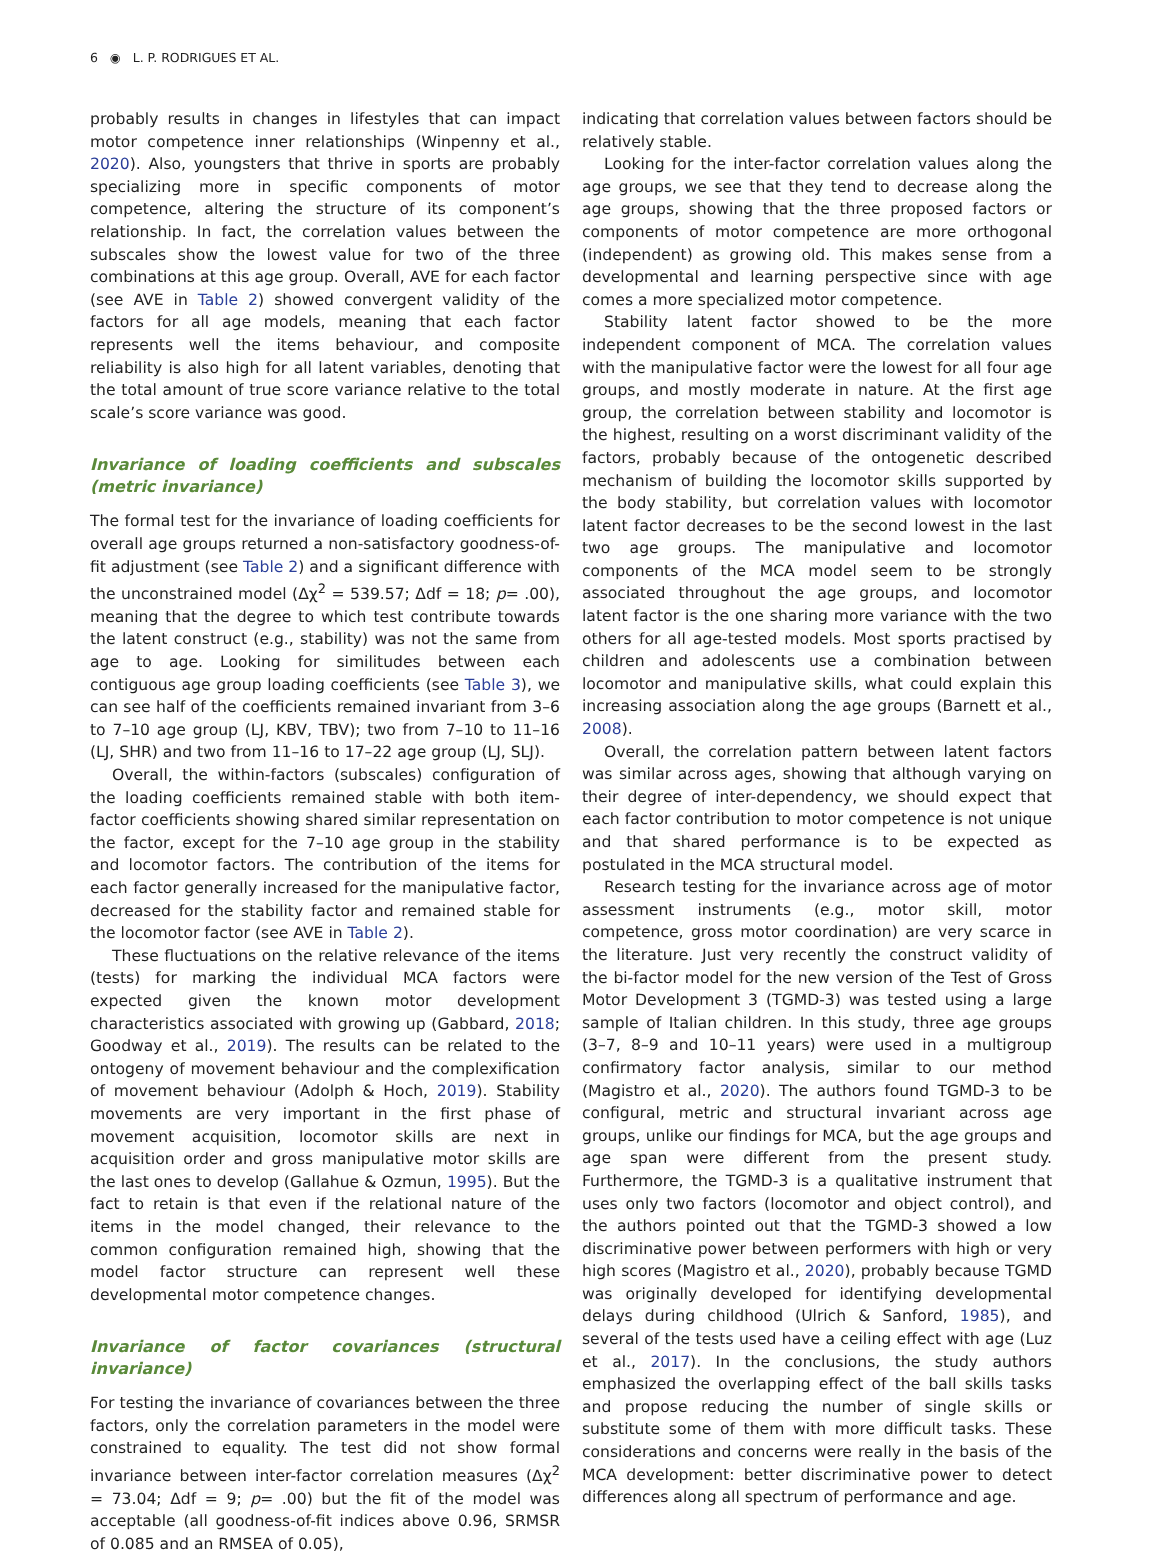6 ◉ L. P. RODRIGUES ET AL.
probably results in changes in lifestyles that can impact motor competence inner relationships (Winpenny et al., 2020). Also, youngsters that thrive in sports are probably specializing more in specific components of motor competence, altering the structure of its component’s relationship. In fact, the correlation values between the subscales show the lowest value for two of the three combinations at this age group. Overall, AVE for each factor (see AVE in Table 2) showed convergent validity of the factors for all age models, meaning that each factor represents well the items behaviour, and composite reliability is also high for all latent variables, denoting that the total amount of true score variance relative to the total scale’s score variance was good.
Invariance of loading coefficients and subscales (metric invariance)
The formal test for the invariance of loading coefficients for overall age groups returned a non-satisfactory goodness-of-fit adjustment (see Table 2) and a significant difference with the unconstrained model (Δχ<sup>2</sup> = 539.57; Δdf = 18; p= .00), meaning that the degree to which test contribute towards the latent construct (e.g., stability) was not the same from age to age. Looking for similitudes between each contiguous age group loading coefficients (see Table 3), we can see half of the coefficients remained invariant from 3–6 to 7–10 age group (LJ, KBV, TBV); two from 7–10 to 11–16 (LJ, SHR) and two from 11–16 to 17–22 age group (LJ, SLJ).
Overall, the within-factors (subscales) configuration of the loading coefficients remained stable with both item-factor coefficients showing shared similar representation on the factor, except for the 7–10 age group in the stability and locomotor factors. The contribution of the items for each factor generally increased for the manipulative factor, decreased for the stability factor and remained stable for the locomotor factor (see AVE in Table 2).
These fluctuations on the relative relevance of the items (tests) for marking the individual MCA factors were expected given the known motor development characteristics associated with growing up (Gabbard, 2018; Goodway et al., 2019). The results can be related to the ontogeny of movement behaviour and the complexification of movement behaviour (Adolph & Hoch, 2019). Stability movements are very important in the first phase of movement acquisition, locomotor skills are next in acquisition order and gross manipulative motor skills are the last ones to develop (Gallahue & Ozmun, 1995). But the fact to retain is that even if the relational nature of the items in the model changed, their relevance to the common configuration remained high, showing that the model factor structure can represent well these developmental motor competence changes.
Invariance of factor covariances (structural invariance)
For testing the invariance of covariances between the three factors, only the correlation parameters in the model were constrained to equality. The test did not show formal invariance between inter-factor correlation measures (Δχ<sup>2</sup> = 73.04; Δdf = 9; p= .00) but the fit of the model was acceptable (all goodness-of-fit indices above 0.96, SRMSR of 0.085 and an RMSEA of 0.05),
indicating that correlation values between factors should be relatively stable.
Looking for the inter-factor correlation values along the age groups, we see that they tend to decrease along the age groups, showing that the three proposed factors or components of motor competence are more orthogonal (independent) as growing old. This makes sense from a developmental and learning perspective since with age comes a more specialized motor competence.
Stability latent factor showed to be the more independent component of MCA. The correlation values with the manipulative factor were the lowest for all four age groups, and mostly moderate in nature. At the first age group, the correlation between stability and locomotor is the highest, resulting on a worst discriminant validity of the factors, probably because of the ontogenetic described mechanism of building the locomotor skills supported by the body stability, but correlation values with locomotor latent factor decreases to be the second lowest in the last two age groups. The manipulative and locomotor components of the MCA model seem to be strongly associated throughout the age groups, and locomotor latent factor is the one sharing more variance with the two others for all age-tested models. Most sports practised by children and adolescents use a combination between locomotor and manipulative skills, what could explain this increasing association along the age groups (Barnett et al., 2008).
Overall, the correlation pattern between latent factors was similar across ages, showing that although varying on their degree of inter-dependency, we should expect that each factor contribution to motor competence is not unique and that shared performance is to be expected as postulated in the MCA structural model.
Research testing for the invariance across age of motor assessment instruments (e.g., motor skill, motor competence, gross motor coordination) are very scarce in the literature. Just very recently the construct validity of the bi-factor model for the new version of the Test of Gross Motor Development 3 (TGMD-3) was tested using a large sample of Italian children. In this study, three age groups (3–7, 8–9 and 10–11 years) were used in a multigroup confirmatory factor analysis, similar to our method (Magistro et al., 2020). The authors found TGMD-3 to be configural, metric and structural invariant across age groups, unlike our findings for MCA, but the age groups and age span were different from the present study. Furthermore, the TGMD-3 is a qualitative instrument that uses only two factors (locomotor and object control), and the authors pointed out that the TGMD-3 showed a low discriminative power between performers with high or very high scores (Magistro et al., 2020), probably because TGMD was originally developed for identifying developmental delays during childhood (Ulrich & Sanford, 1985), and several of the tests used have a ceiling effect with age (Luz et al., 2017). In the conclusions, the study authors emphasized the overlapping effect of the ball skills tasks and propose reducing the number of single skills or substitute some of them with more difficult tasks. These considerations and concerns were really in the basis of the MCA development: better discriminative power to detect differences along all spectrum of performance and age.